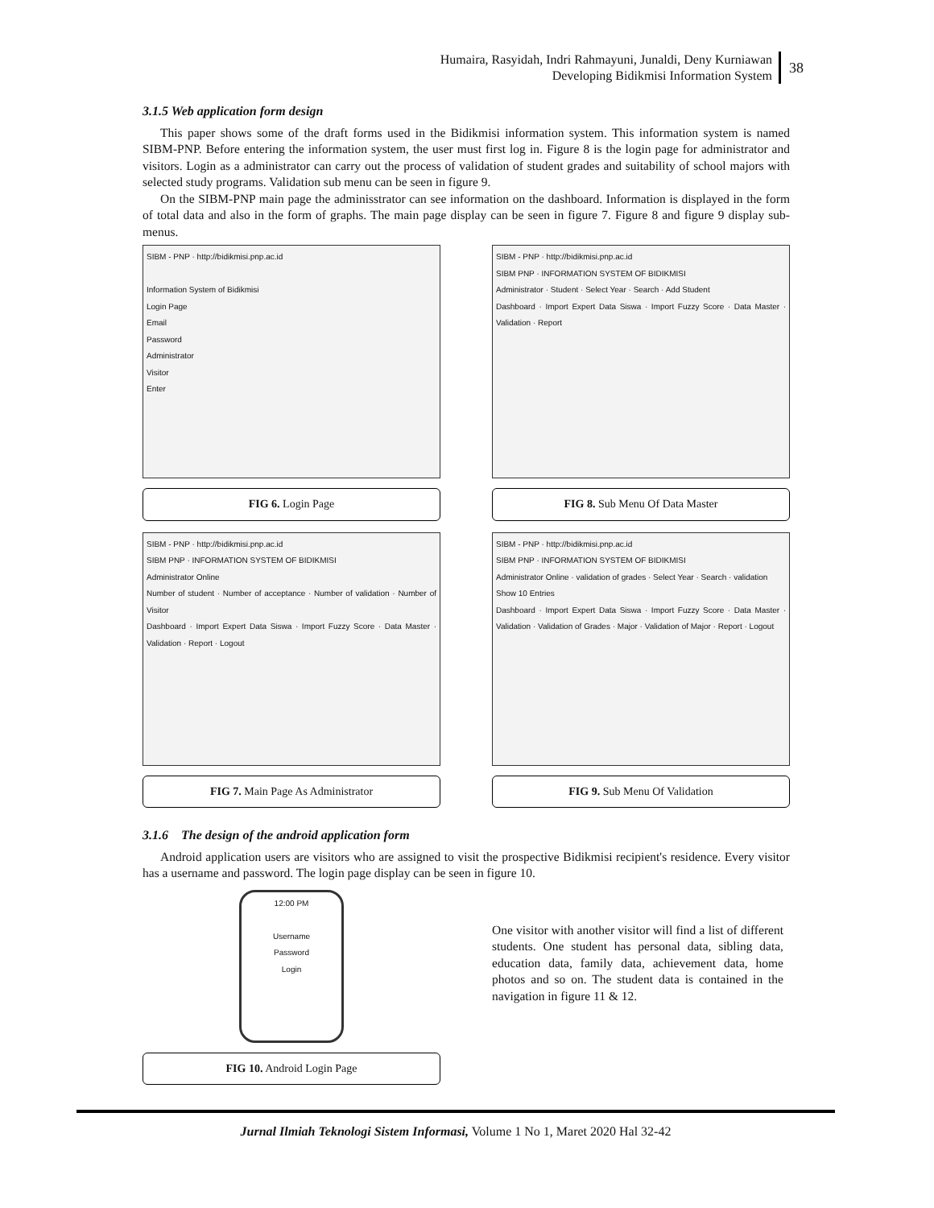Humaira, Rasyidah, Indri Rahmayuni, Junaldi, Deny Kurniawan
Developing Bidikmisi Information System
38
3.1.5 Web application form design
This paper shows some of the draft forms used in the Bidikmisi information system. This information system is named SIBM-PNP. Before entering the information system, the user must first log in. Figure 8 is the login page for administrator and visitors. Login as a administrator can carry out the process of validation of student grades and suitability of school majors with selected study programs. Validation sub menu can be seen in figure 9.
On the SIBM-PNP main page the adminisstrator can see information on the dashboard. Information is displayed in the form of total data and also in the form of graphs. The main page display can be seen in figure 7. Figure 8 and figure 9 display sub- menus.
SIBM - PNP · http://bidikmisi.pnp.ac.id
Information System of Bidikmisi
Login Page
Email
Password
Administrator
Visitor
Enter
FIG 6. Login Page
SIBM - PNP · http://bidikmisi.pnp.ac.id
SIBM PNP · INFORMATION SYSTEM OF BIDIKMISI
Administrator · Student · Select Year · Search · Add Student
Dashboard · Import Expert Data Siswa · Import Fuzzy Score · Data Master · Validation · Report
FIG 8. Sub Menu Of Data Master
SIBM - PNP · http://bidikmisi.pnp.ac.id
SIBM PNP · INFORMATION SYSTEM OF BIDIKMISI
Administrator Online
Number of student · Number of acceptance · Number of validation · Number of Visitor
Dashboard · Import Expert Data Siswa · Import Fuzzy Score · Data Master · Validation · Report · Logout
FIG 7. Main Page As Administrator
SIBM - PNP · http://bidikmisi.pnp.ac.id
SIBM PNP · INFORMATION SYSTEM OF BIDIKMISI
Administrator Online · validation of grades · Select Year · Search · validation
Show 10 Entries
Dashboard · Import Expert Data Siswa · Import Fuzzy Score · Data Master · Validation · Validation of Grades · Major · Validation of Major · Report · Logout
FIG 9. Sub Menu Of Validation
3.1.6 The design of the android application form
Android application users are visitors who are assigned to visit the prospective Bidikmisi recipient's residence. Every visitor has a username and password. The login page display can be seen in figure 10.
12:00 PM
Username
Password
Login
FIG 10. Android Login Page
One visitor with another visitor will find a list of different students. One student has personal data, sibling data, education data, family data, achievement data, home photos and so on. The student data is contained in the navigation in figure 11 & 12.
Jurnal Ilmiah Teknologi Sistem Informasi, Volume 1 No 1, Maret 2020 Hal 32-42